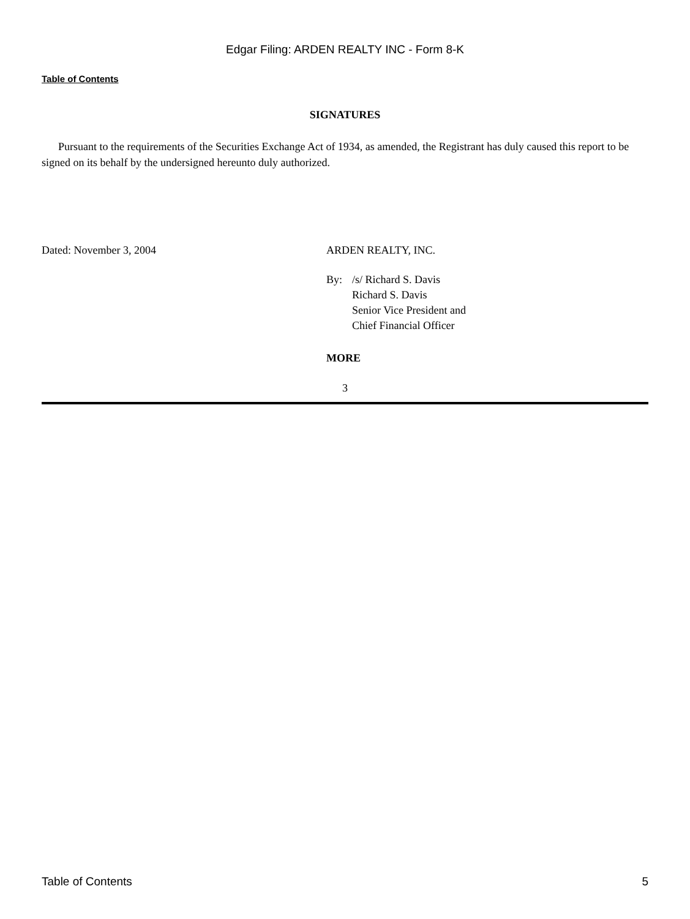Edgar Filing: ARDEN REALTY INC - Form 8-K
Table of Contents
SIGNATURES
Pursuant to the requirements of the Securities Exchange Act of 1934, as amended, the Registrant has duly caused this report to be signed on its behalf by the undersigned hereunto duly authorized.
Dated: November 3, 2004 ARDEN REALTY, INC.
By: /s/ Richard S. Davis
Richard S. Davis
Senior Vice President and
Chief Financial Officer
MORE
3
Table of Contents 5